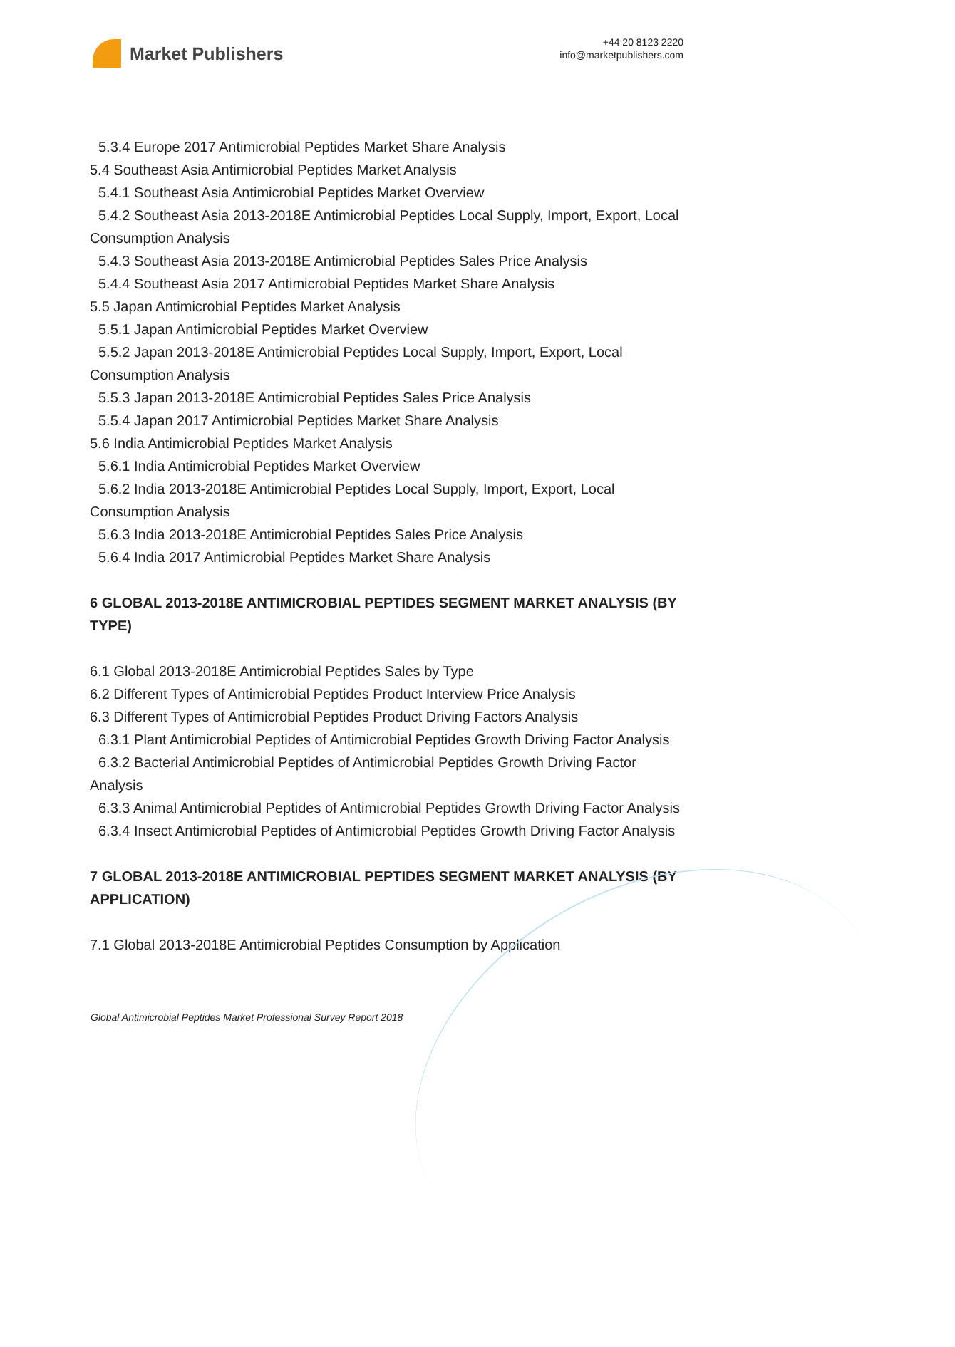Market Publishers
+44 20 8123 2220
info@marketpublishers.com
5.3.4 Europe 2017 Antimicrobial Peptides Market Share Analysis
5.4 Southeast Asia Antimicrobial Peptides Market Analysis
5.4.1 Southeast Asia Antimicrobial Peptides Market Overview
5.4.2 Southeast Asia 2013-2018E Antimicrobial Peptides Local Supply, Import, Export, Local Consumption Analysis
5.4.3 Southeast Asia 2013-2018E Antimicrobial Peptides Sales Price Analysis
5.4.4 Southeast Asia 2017 Antimicrobial Peptides Market Share Analysis
5.5 Japan Antimicrobial Peptides Market Analysis
5.5.1 Japan Antimicrobial Peptides Market Overview
5.5.2 Japan 2013-2018E Antimicrobial Peptides Local Supply, Import, Export, Local Consumption Analysis
5.5.3 Japan 2013-2018E Antimicrobial Peptides Sales Price Analysis
5.5.4 Japan 2017 Antimicrobial Peptides Market Share Analysis
5.6 India Antimicrobial Peptides Market Analysis
5.6.1 India Antimicrobial Peptides Market Overview
5.6.2 India 2013-2018E Antimicrobial Peptides Local Supply, Import, Export, Local Consumption Analysis
5.6.3 India 2013-2018E Antimicrobial Peptides Sales Price Analysis
5.6.4 India 2017 Antimicrobial Peptides Market Share Analysis
6 GLOBAL 2013-2018E ANTIMICROBIAL PEPTIDES SEGMENT MARKET ANALYSIS (BY TYPE)
6.1 Global 2013-2018E Antimicrobial Peptides Sales by Type
6.2 Different Types of Antimicrobial Peptides Product Interview Price Analysis
6.3 Different Types of Antimicrobial Peptides Product Driving Factors Analysis
6.3.1 Plant Antimicrobial Peptides of Antimicrobial Peptides Growth Driving Factor Analysis
6.3.2 Bacterial Antimicrobial Peptides of Antimicrobial Peptides Growth Driving Factor Analysis
6.3.3 Animal Antimicrobial Peptides of Antimicrobial Peptides Growth Driving Factor Analysis
6.3.4 Insect Antimicrobial Peptides of Antimicrobial Peptides Growth Driving Factor Analysis
7 GLOBAL 2013-2018E ANTIMICROBIAL PEPTIDES SEGMENT MARKET ANALYSIS (BY APPLICATION)
7.1 Global 2013-2018E Antimicrobial Peptides Consumption by Application
Global Antimicrobial Peptides Market Professional Survey Report 2018